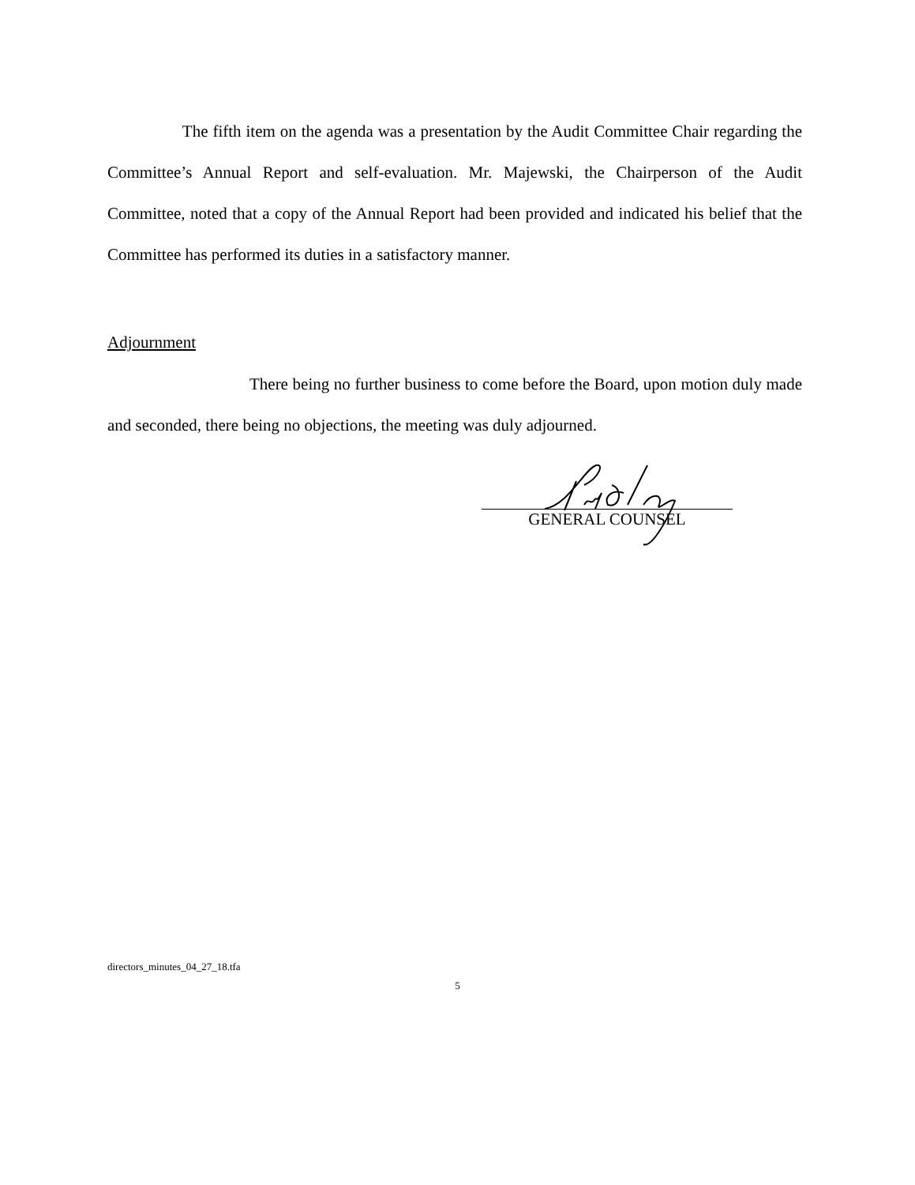The fifth item on the agenda was a presentation by the Audit Committee Chair regarding the Committee’s Annual Report and self-evaluation. Mr. Majewski, the Chairperson of the Audit Committee, noted that a copy of the Annual Report had been provided and indicated his belief that the Committee has performed its duties in a satisfactory manner.
Adjournment
There being no further business to come before the Board, upon motion duly made and seconded, there being no objections, the meeting was duly adjourned.
GENERAL COUNSEL
directors_minutes_04_27_18.tfa
5